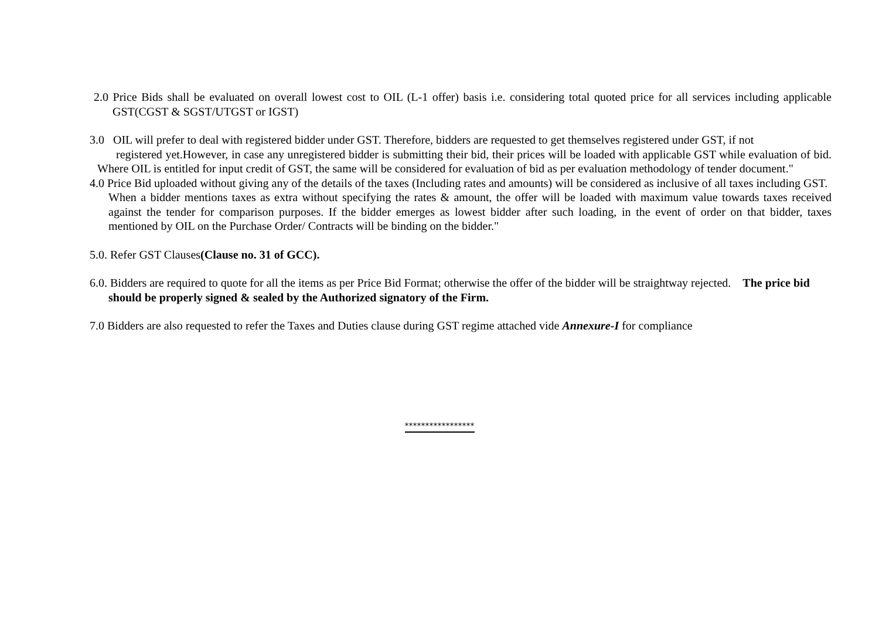2.0 Price Bids shall be evaluated on overall lowest cost to OIL (L-1 offer) basis i.e. considering total quoted price for all services including applicable GST(CGST & SGST/UTGST or IGST)
3.0 OIL will prefer to deal with registered bidder under GST. Therefore, bidders are requested to get themselves registered under GST, if not
registered yet.However, in case any unregistered bidder is submitting their bid, their prices will be loaded with applicable GST while evaluation of bid. Where OIL is entitled for input credit of GST, the same will be considered for evaluation of bid as per evaluation methodology of tender document."
4.0 Price Bid uploaded without giving any of the details of the taxes (Including rates and amounts) will be considered as inclusive of all taxes including GST.
When a bidder mentions taxes as extra without specifying the rates & amount, the offer will be loaded with maximum value towards taxes received against the tender for comparison purposes. If the bidder emerges as lowest bidder after such loading, in the event of order on that bidder, taxes mentioned by OIL on the Purchase Order/ Contracts will be binding on the bidder."
5.0. Refer GST Clauses(Clause no. 31 of GCC).
6.0. Bidders are required to quote for all the items as per Price Bid Format; otherwise the offer of the bidder will be straightway rejected. The price bid should be properly signed & sealed by the Authorized signatory of the Firm.
7.0 Bidders are also requested to refer the Taxes and Duties clause during GST regime attached vide Annexure-I for compliance
*****************